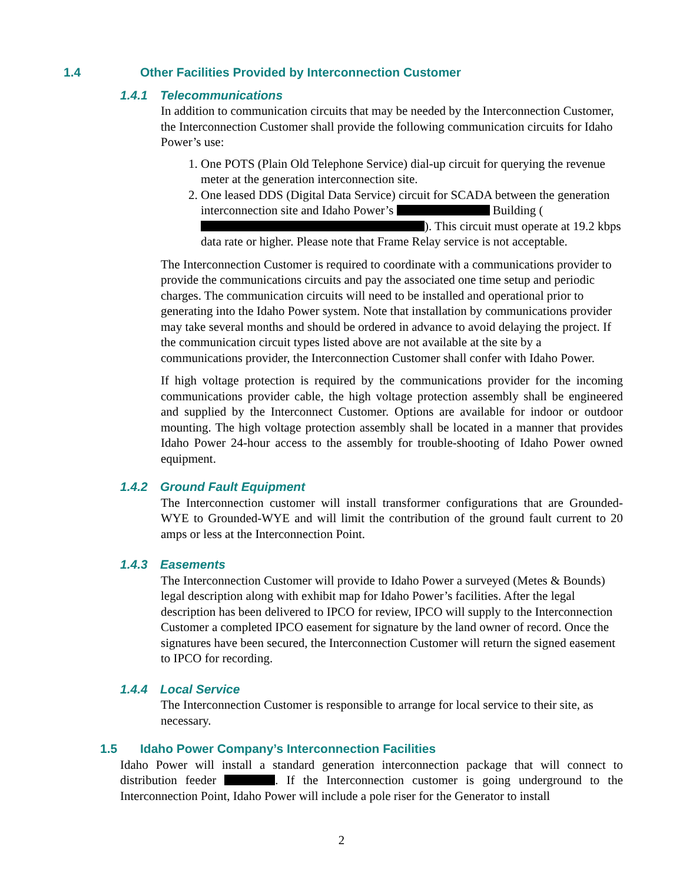1.4 Other Facilities Provided by Interconnection Customer
1.4.1 Telecommunications
In addition to communication circuits that may be needed by the Interconnection Customer, the Interconnection Customer shall provide the following communication circuits for Idaho Power’s use:
1. One POTS (Plain Old Telephone Service) dial-up circuit for querying the revenue meter at the generation interconnection site.
2. One leased DDS (Digital Data Service) circuit for SCADA between the generation interconnection site and Idaho Power’s Building ( ). This circuit must operate at 19.2 kbps data rate or higher. Please note that Frame Relay service is not acceptable.
The Interconnection Customer is required to coordinate with a communications provider to provide the communications circuits and pay the associated one time setup and periodic charges. The communication circuits will need to be installed and operational prior to generating into the Idaho Power system. Note that installation by communications provider may take several months and should be ordered in advance to avoid delaying the project. If the communication circuit types listed above are not available at the site by a communications provider, the Interconnection Customer shall confer with Idaho Power.
If high voltage protection is required by the communications provider for the incoming communications provider cable, the high voltage protection assembly shall be engineered and supplied by the Interconnect Customer. Options are available for indoor or outdoor mounting. The high voltage protection assembly shall be located in a manner that provides Idaho Power 24-hour access to the assembly for trouble-shooting of Idaho Power owned equipment.
1.4.2 Ground Fault Equipment
The Interconnection customer will install transformer configurations that are Grounded-WYE to Grounded-WYE and will limit the contribution of the ground fault current to 20 amps or less at the Interconnection Point.
1.4.3 Easements
The Interconnection Customer will provide to Idaho Power a surveyed (Metes & Bounds) legal description along with exhibit map for Idaho Power’s facilities. After the legal description has been delivered to IPCO for review, IPCO will supply to the Interconnection Customer a completed IPCO easement for signature by the land owner of record. Once the signatures have been secured, the Interconnection Customer will return the signed easement to IPCO for recording.
1.4.4 Local Service
The Interconnection Customer is responsible to arrange for local service to their site, as necessary.
1.5 Idaho Power Company’s Interconnection Facilities
Idaho Power will install a standard generation interconnection package that will connect to distribution feeder . If the Interconnection customer is going underground to the Interconnection Point, Idaho Power will include a pole riser for the Generator to install
2